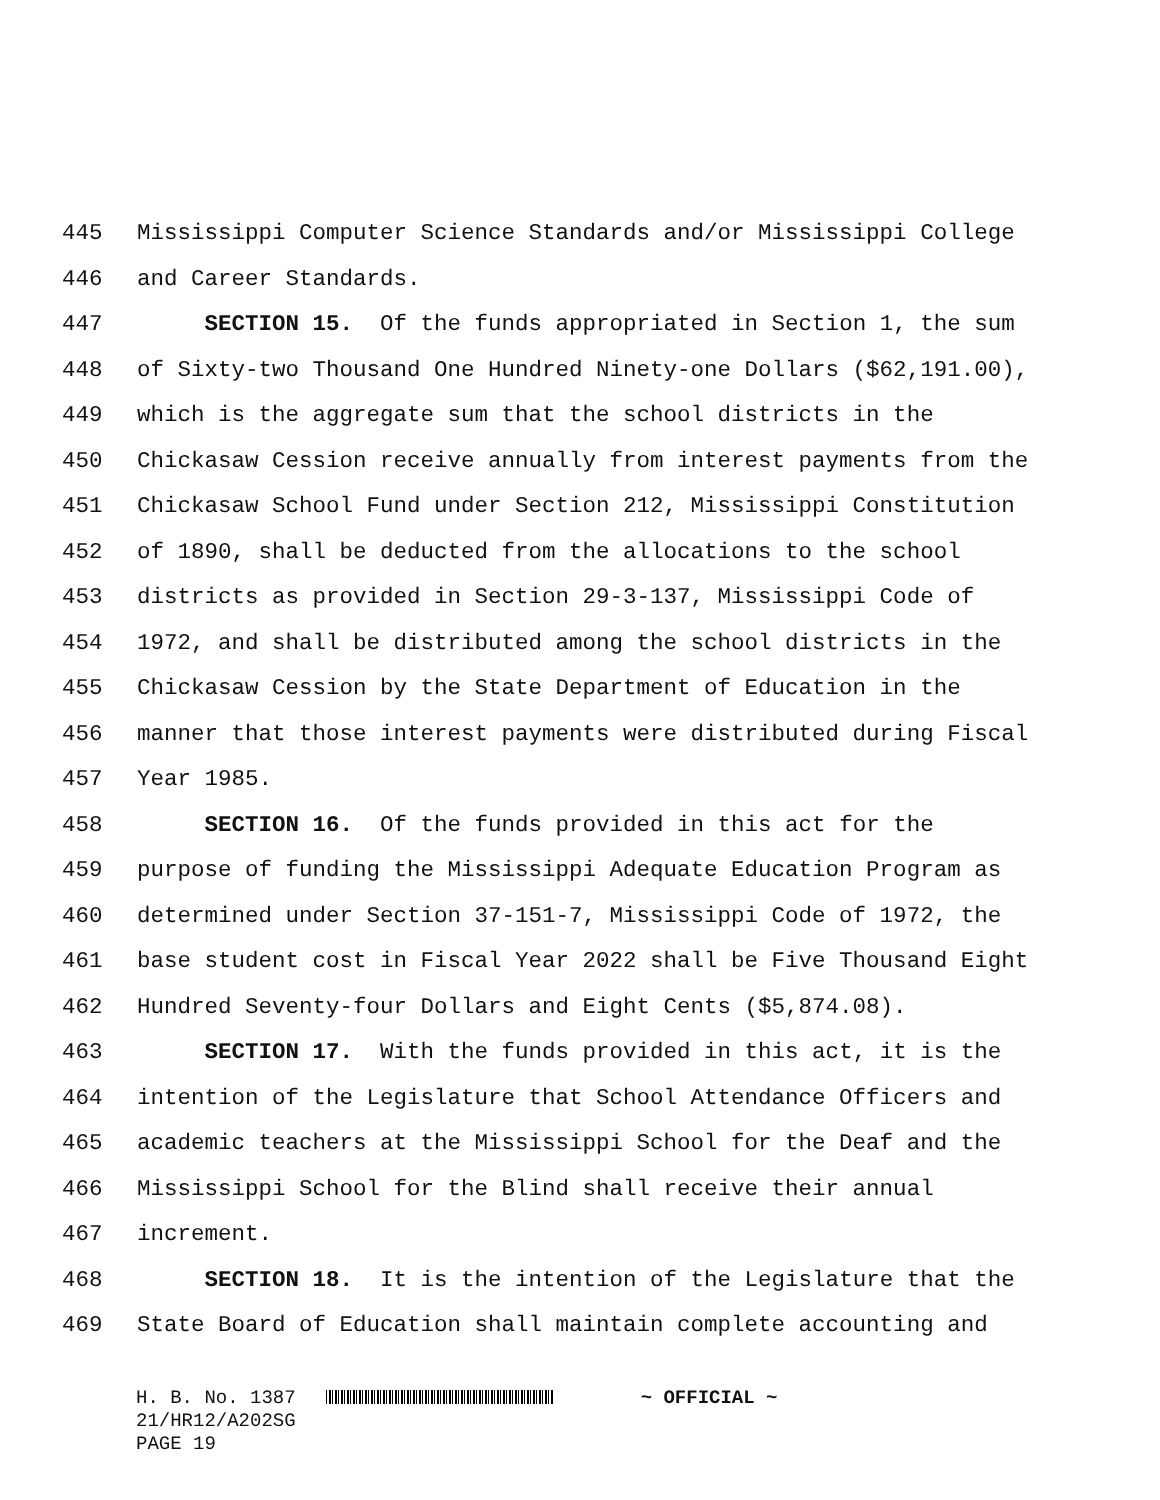445 Mississippi Computer Science Standards and/or Mississippi College
446 and Career Standards.
447 SECTION 15. Of the funds appropriated in Section 1, the sum
448 of Sixty-two Thousand One Hundred Ninety-one Dollars ($62,191.00),
449 which is the aggregate sum that the school districts in the
450 Chickasaw Cession receive annually from interest payments from the
451 Chickasaw School Fund under Section 212, Mississippi Constitution
452 of 1890, shall be deducted from the allocations to the school
453 districts as provided in Section 29-3-137, Mississippi Code of
454 1972, and shall be distributed among the school districts in the
455 Chickasaw Cession by the State Department of Education in the
456 manner that those interest payments were distributed during Fiscal
457 Year 1985.
458 SECTION 16. Of the funds provided in this act for the
459 purpose of funding the Mississippi Adequate Education Program as
460 determined under Section 37-151-7, Mississippi Code of 1972, the
461 base student cost in Fiscal Year 2022 shall be Five Thousand Eight
462 Hundred Seventy-four Dollars and Eight Cents ($5,874.08).
463 SECTION 17. With the funds provided in this act, it is the
464 intention of the Legislature that School Attendance Officers and
465 academic teachers at the Mississippi School for the Deaf and the
466 Mississippi School for the Blind shall receive their annual
467 increment.
468 SECTION 18. It is the intention of the Legislature that the
469 State Board of Education shall maintain complete accounting and
H. B. No. 1387 ~ OFFICIAL ~ 21/HR12/A202SG PAGE 19